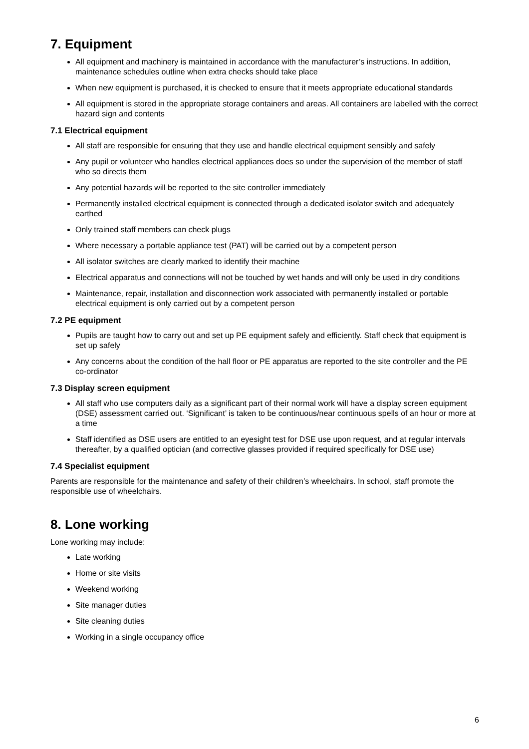7. Equipment
All equipment and machinery is maintained in accordance with the manufacturer’s instructions. In addition, maintenance schedules outline when extra checks should take place
When new equipment is purchased, it is checked to ensure that it meets appropriate educational standards
All equipment is stored in the appropriate storage containers and areas. All containers are labelled with the correct hazard sign and contents
7.1 Electrical equipment
All staff are responsible for ensuring that they use and handle electrical equipment sensibly and safely
Any pupil or volunteer who handles electrical appliances does so under the supervision of the member of staff who so directs them
Any potential hazards will be reported to the site controller immediately
Permanently installed electrical equipment is connected through a dedicated isolator switch and adequately earthed
Only trained staff members can check plugs
Where necessary a portable appliance test (PAT) will be carried out by a competent person
All isolator switches are clearly marked to identify their machine
Electrical apparatus and connections will not be touched by wet hands and will only be used in dry conditions
Maintenance, repair, installation and disconnection work associated with permanently installed or portable electrical equipment is only carried out by a competent person
7.2 PE equipment
Pupils are taught how to carry out and set up PE equipment safely and efficiently. Staff check that equipment is set up safely
Any concerns about the condition of the hall floor or PE apparatus are reported to the site controller and the PE co-ordinator
7.3 Display screen equipment
All staff who use computers daily as a significant part of their normal work will have a display screen equipment (DSE) assessment carried out. ‘Significant’ is taken to be continuous/near continuous spells of an hour or more at a time
Staff identified as DSE users are entitled to an eyesight test for DSE use upon request, and at regular intervals thereafter, by a qualified optician (and corrective glasses provided if required specifically for DSE use)
7.4 Specialist equipment
Parents are responsible for the maintenance and safety of their children’s wheelchairs. In school, staff promote the responsible use of wheelchairs.
8. Lone working
Lone working may include:
Late working
Home or site visits
Weekend working
Site manager duties
Site cleaning duties
Working in a single occupancy office
6